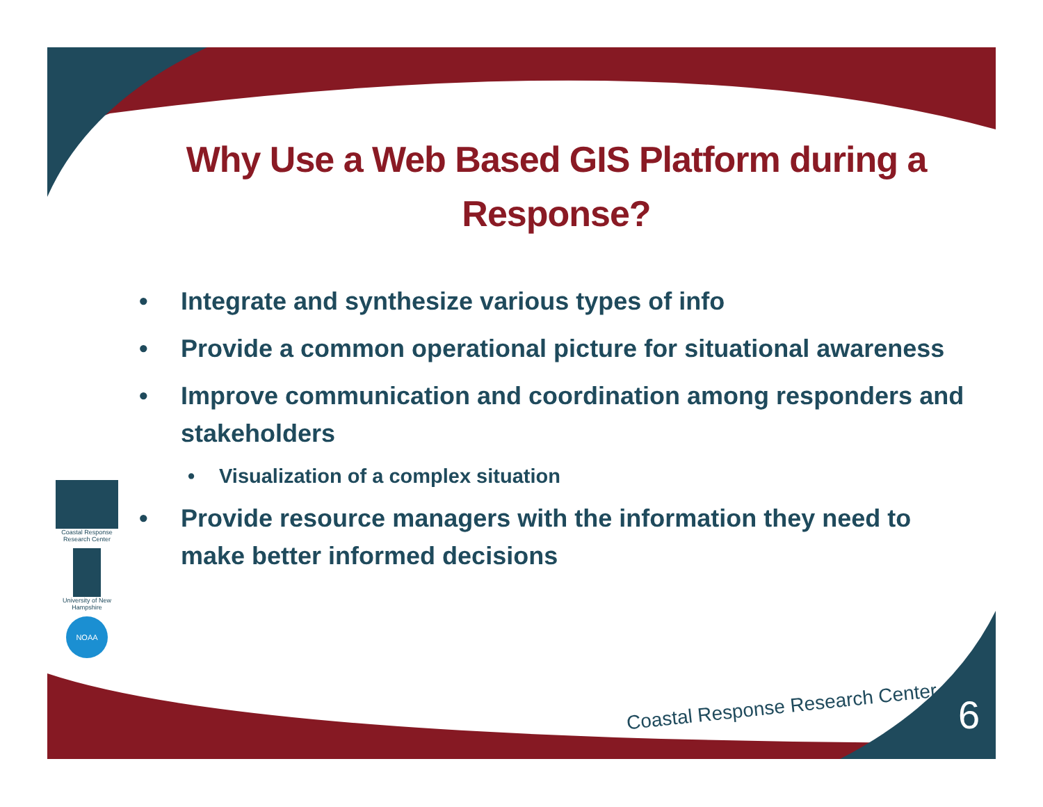Why Use a Web Based GIS Platform during a Response?
• Integrate and synthesize various types of info
• Provide a common operational picture for situational awareness
• Improve communication and coordination among responders and stakeholders
• Visualization of a complex situation
• Provide resource managers with the information they need to make better informed decisions
Coastal Response Research Center
University of New Hampshire
NOAA
Coastal Response Research Center
6